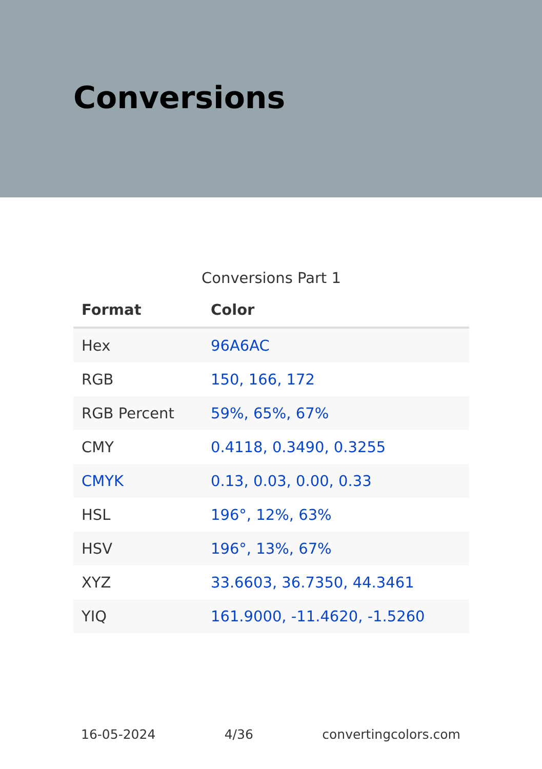Conversions
Conversions Part 1
| Format | Color |
| --- | --- |
| Hex | 96A6AC |
| RGB | 150, 166, 172 |
| RGB Percent | 59%, 65%, 67% |
| CMY | 0.4118, 0.3490, 0.3255 |
| CMYK | 0.13, 0.03, 0.00, 0.33 |
| HSL | 196°, 12%, 63% |
| HSV | 196°, 13%, 67% |
| XYZ | 33.6603, 36.7350, 44.3461 |
| YIQ | 161.9000, -11.4620, -1.5260 |
16-05-2024 4/36 convertingcolors.com